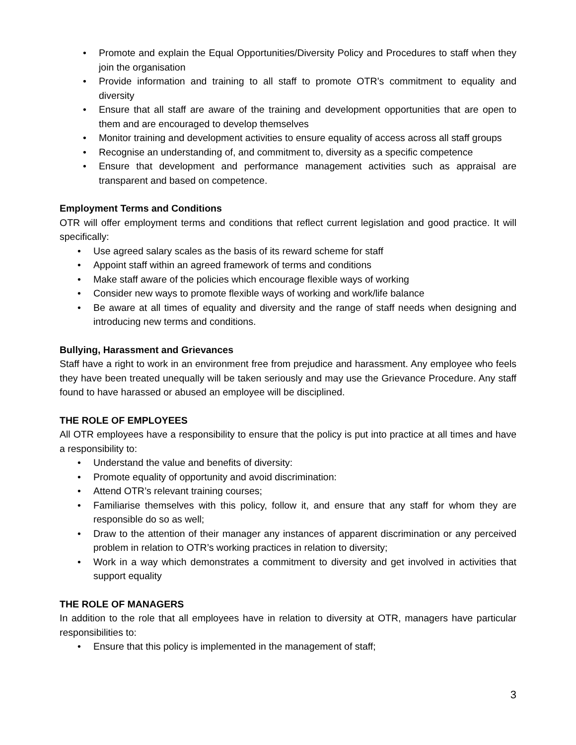• Promote and explain the Equal Opportunities/Diversity Policy and Procedures to staff when they join the organisation
• Provide information and training to all staff to promote OTR’s commitment to equality and diversity
• Ensure that all staff are aware of the training and development opportunities that are open to them and are encouraged to develop themselves
• Monitor training and development activities to ensure equality of access across all staff groups
• Recognise an understanding of, and commitment to, diversity as a specific competence
• Ensure that development and performance management activities such as appraisal are transparent and based on competence.
Employment Terms and Conditions
OTR will offer employment terms and conditions that reflect current legislation and good practice. It will specifically:
• Use agreed salary scales as the basis of its reward scheme for staff
• Appoint staff within an agreed framework of terms and conditions
• Make staff aware of the policies which encourage flexible ways of working
• Consider new ways to promote flexible ways of working and work/life balance
• Be aware at all times of equality and diversity and the range of staff needs when designing and introducing new terms and conditions.
Bullying, Harassment and Grievances
Staff have a right to work in an environment free from prejudice and harassment. Any employee who feels they have been treated unequally will be taken seriously and may use the Grievance Procedure. Any staff found to have harassed or abused an employee will be disciplined.
THE ROLE OF EMPLOYEES
All OTR employees have a responsibility to ensure that the policy is put into practice at all times and have a responsibility to:
• Understand the value and benefits of diversity:
• Promote equality of opportunity and avoid discrimination:
• Attend OTR’s relevant training courses;
• Familiarise themselves with this policy, follow it, and ensure that any staff for whom they are responsible do so as well;
• Draw to the attention of their manager any instances of apparent discrimination or any perceived problem in relation to OTR’s working practices in relation to diversity;
• Work in a way which demonstrates a commitment to diversity and get involved in activities that support equality
THE ROLE OF MANAGERS
In addition to the role that all employees have in relation to diversity at OTR, managers have particular responsibilities to:
• Ensure that this policy is implemented in the management of staff;
3